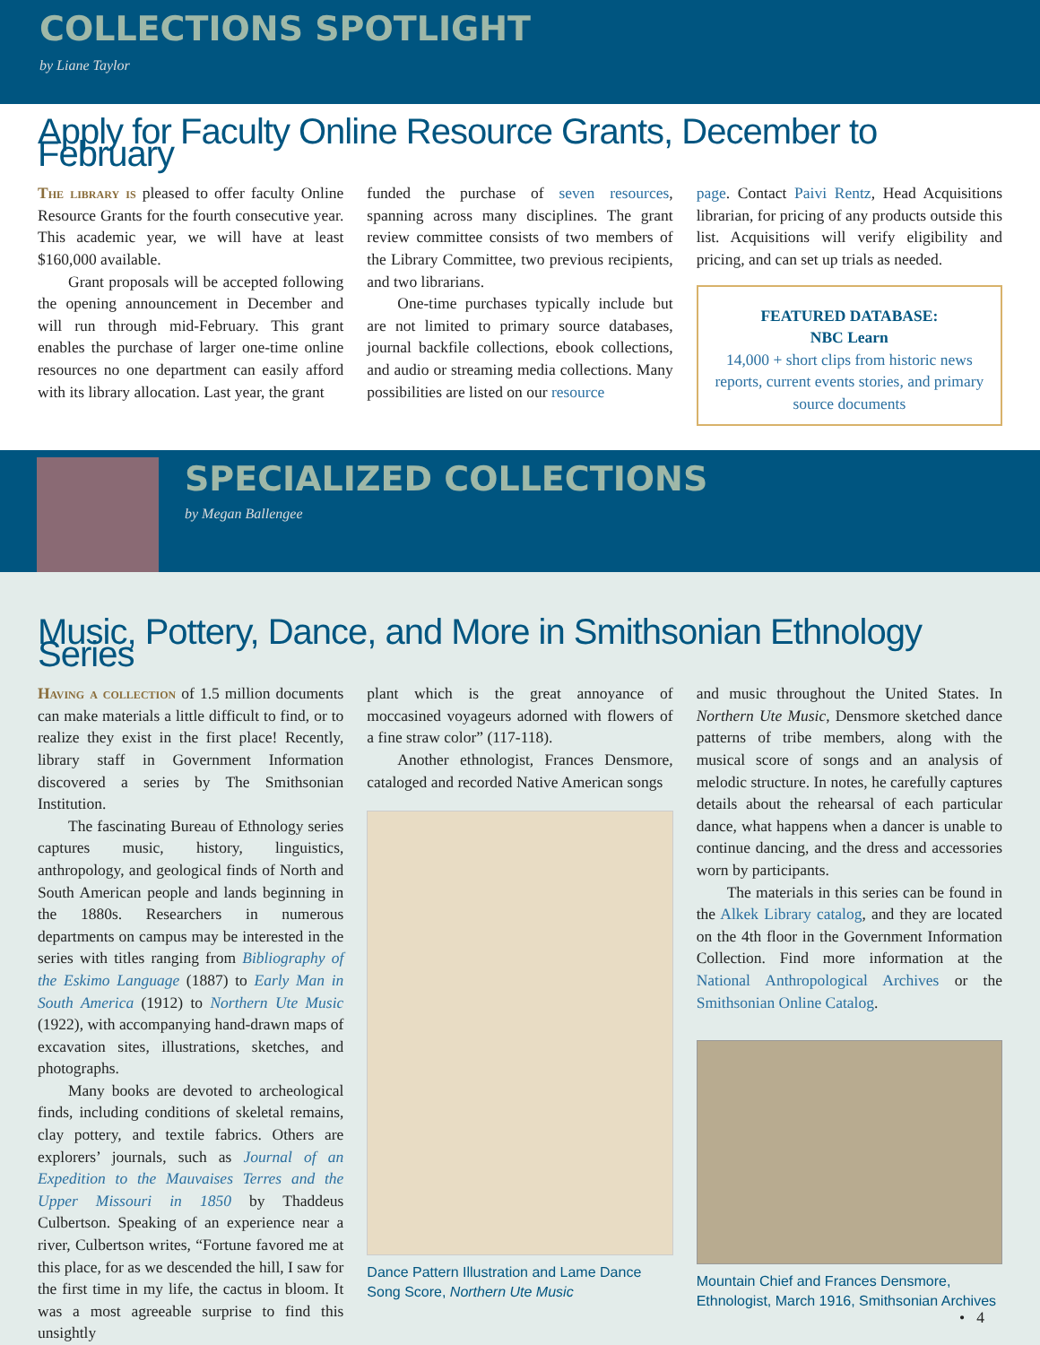COLLECTIONS SPOTLIGHT
by Liane Taylor
Apply for Faculty Online Resource Grants, December to February
The library is pleased to offer faculty Online Resource Grants for the fourth consecutive year. This academic year, we will have at least $160,000 available.
Grant proposals will be accepted following the opening announcement in December and will run through mid-February. This grant enables the purchase of larger one-time online resources no one department can easily afford with its library allocation. Last year, the grant
funded the purchase of seven resources, spanning across many disciplines. The grant review committee consists of two members of the Library Committee, two previous recipients, and two librarians.
One-time purchases typically include but are not limited to primary source databases, journal backfile collections, ebook collections, and audio or streaming media collections. Many possibilities are listed on our resource
page. Contact Paivi Rentz, Head Acquisitions librarian, for pricing of any products outside this list. Acquisitions will verify eligibility and pricing, and can set up trials as needed.
FEATURED DATABASE:
NBC Learn
14,000 + short clips from historic news reports, current events stories, and primary source documents
SPECIALIZED COLLECTIONS
by Megan Ballengee
Music, Pottery, Dance, and More in Smithsonian Ethnology Series
Having a collection of 1.5 million documents can make materials a little difficult to find, or to realize they exist in the first place! Recently, library staff in Government Information discovered a series by The Smithsonian Institution.
The fascinating Bureau of Ethnology series captures music, history, linguistics, anthropology, and geological finds of North and South American people and lands beginning in the 1880s. Researchers in numerous departments on campus may be interested in the series with titles ranging from Bibliography of the Eskimo Language (1887) to Early Man in South America (1912) to Northern Ute Music (1922), with accompanying hand-drawn maps of excavation sites, illustrations, sketches, and photographs.
Many books are devoted to archeological finds, including conditions of skeletal remains, clay pottery, and textile fabrics. Others are explorers’ journals, such as Journal of an Expedition to the Mauvaises Terres and the Upper Missouri in 1850 by Thaddeus Culbertson. Speaking of an experience near a river, Culbertson writes, “Fortune favored me at this place, for as we descended the hill, I saw for the first time in my life, the cactus in bloom. It was a most agreeable surprise to find this unsightly
plant which is the great annoyance of moccasined voyageurs adorned with flowers of a fine straw color” (117-118).
Another ethnologist, Frances Densmore, cataloged and recorded Native American songs
Dance Pattern Illustration and Lame Dance Song Score, Northern Ute Music
and music throughout the United States. In Northern Ute Music, Densmore sketched dance patterns of tribe members, along with the musical score of songs and an analysis of melodic structure. In notes, he carefully captures details about the rehearsal of each particular dance, what happens when a dancer is unable to continue dancing, and the dress and accessories worn by participants.
The materials in this series can be found in the Alkek Library catalog, and they are located on the 4th floor in the Government Information Collection. Find more information at the National Anthropological Archives or the Smithsonian Online Catalog.
Mountain Chief and Frances Densmore, Ethnologist, March 1916, Smithsonian Archives
• 4